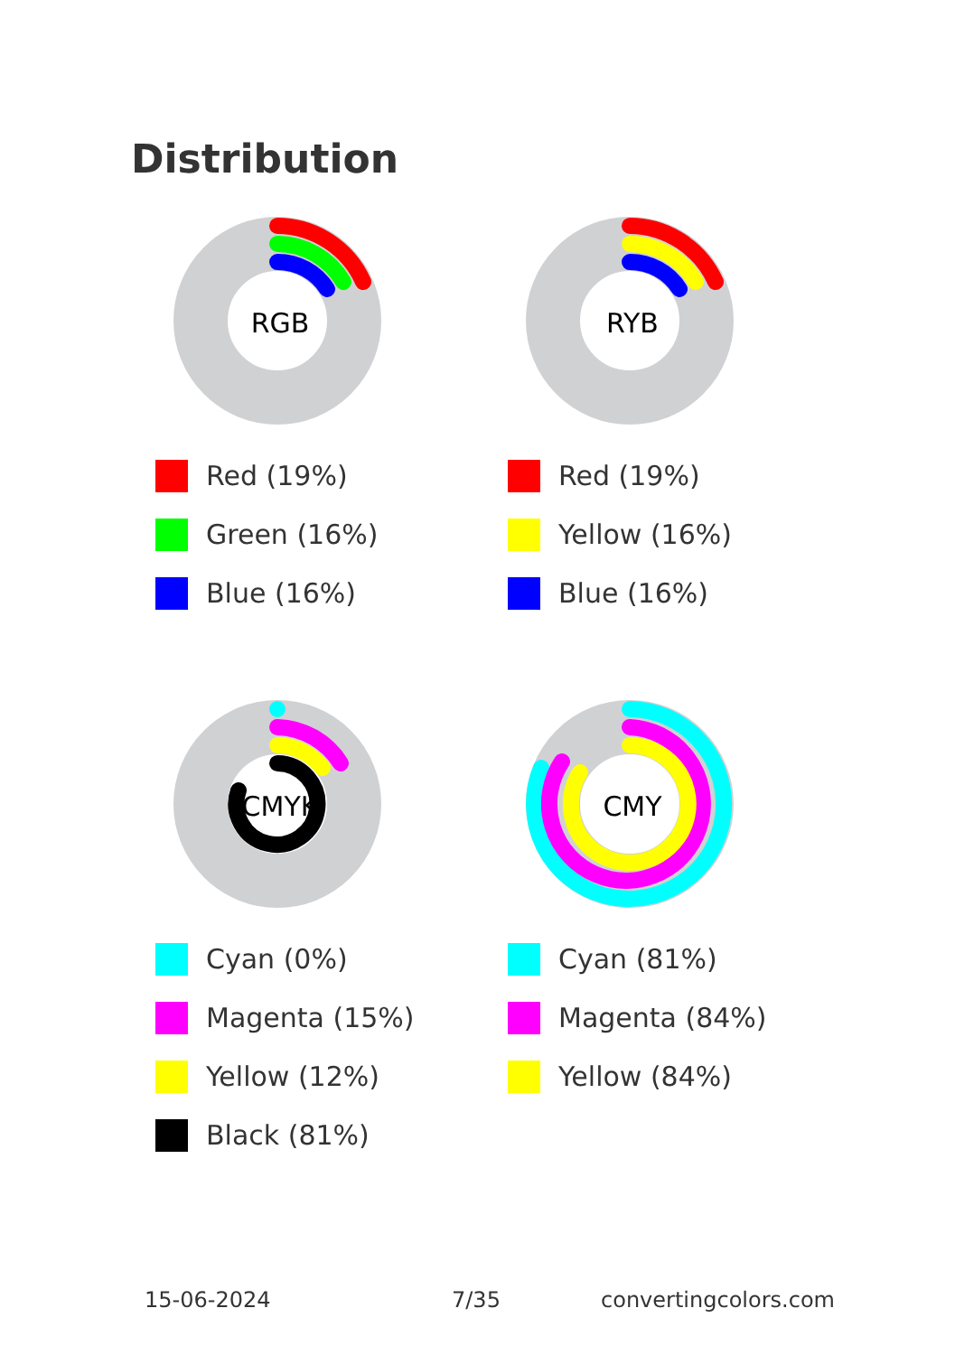Distribution
RGB
Red (19%)
Green (16%)
Blue (16%)
RYB
Red (19%)
Yellow (16%)
Blue (16%)
CMYK
Cyan (0%)
Magenta (15%)
Yellow (12%)
Black (81%)
CMY
Cyan (81%)
Magenta (84%)
Yellow (84%)
15-06-2024 7/35 convertingcolors.com